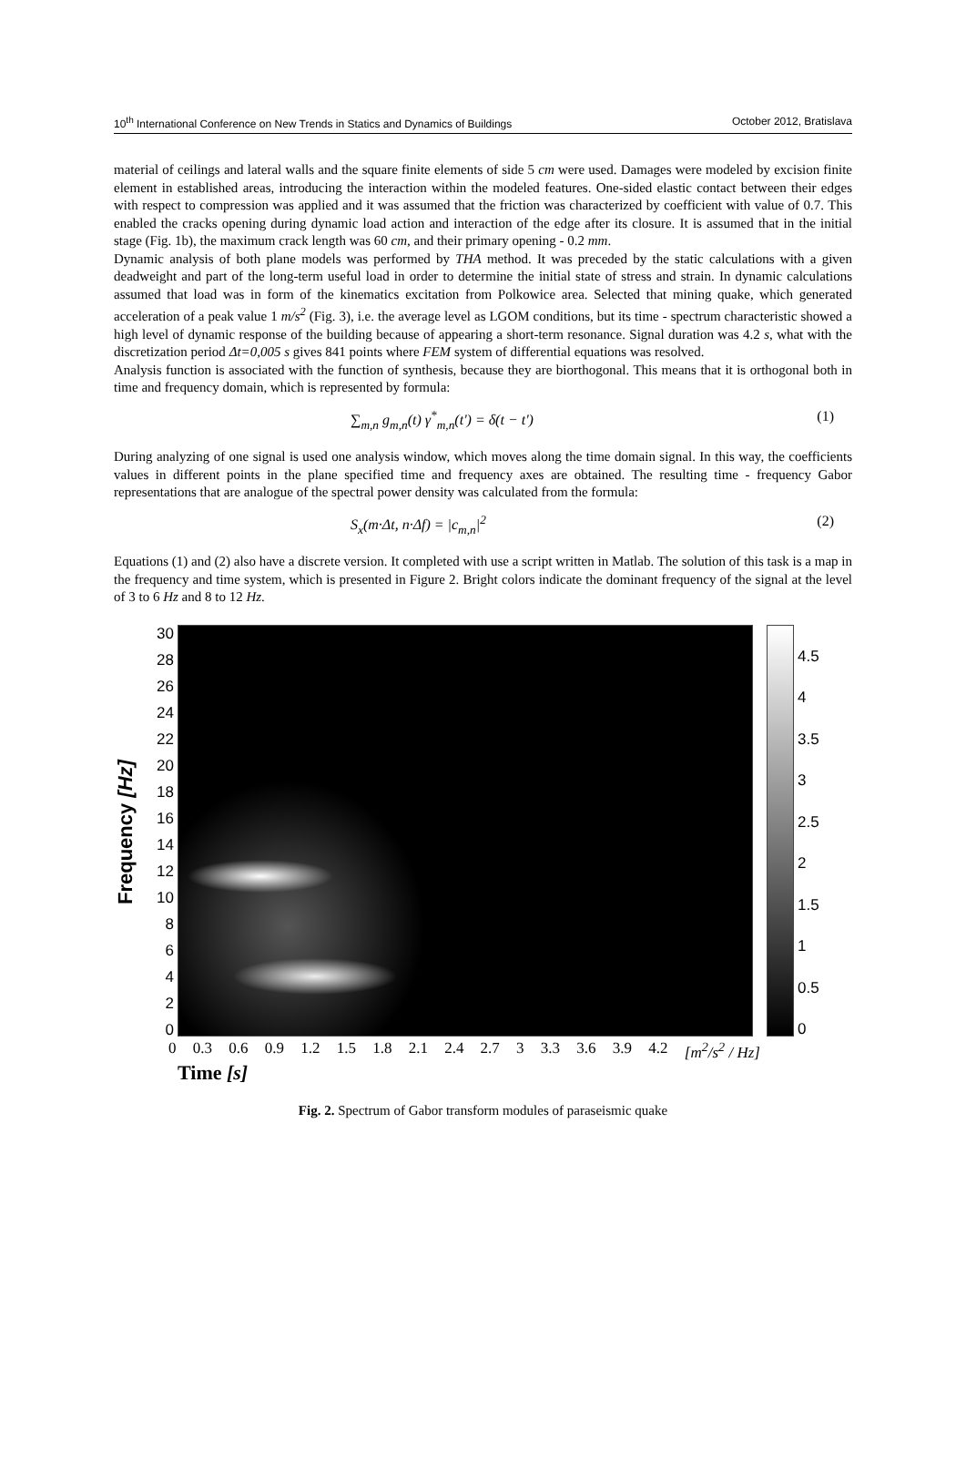10<sup>th</sup> International Conference on New Trends in Statics and Dynamics of Buildings October 2012, Bratislava
material of ceilings and lateral walls and the square finite elements of side 5 cm were used. Damages were modeled by excision finite element in established areas, introducing the interaction within the modeled features. One-sided elastic contact between their edges with respect to compression was applied and it was assumed that the friction was characterized by coefficient with value of 0.7. This enabled the cracks opening during dynamic load action and interaction of the edge after its closure. It is assumed that in the initial stage (Fig. 1b), the maximum crack length was 60 cm, and their primary opening - 0.2 mm.
Dynamic analysis of both plane models was performed by THA method. It was preceded by the static calculations with a given deadweight and part of the long-term useful load in order to determine the initial state of stress and strain. In dynamic calculations assumed that load was in form of the kinematics excitation from Polkowice area. Selected that mining quake, which generated acceleration of a peak value 1 m/s<sup>2</sup> (Fig. 3), i.e. the average level as LGOM conditions, but its time - spectrum characteristic showed a high level of dynamic response of the building because of appearing a short-term resonance. Signal duration was 4.2 s, what with the discretization period Δt=0,005 s gives 841 points where FEM system of differential equations was resolved.
Analysis function is associated with the function of synthesis, because they are biorthogonal. This means that it is orthogonal both in time and frequency domain, which is represented by formula:
∑<sub>m,n</sub> g<sub>m,n</sub>(t) γ<sup>*</sup><sub>m,n</sub>(t') = δ(t − t') (1)
During analyzing of one signal is used one analysis window, which moves along the time domain signal. In this way, the coefficients values in different points in the plane specified time and frequency axes are obtained. The resulting time - frequency Gabor representations that are analogue of the spectral power density was calculated from the formula:
S<sub>x</sub>(m·Δt, n·Δf) = |c<sub>m,n</sub>|<sup>2</sup> (2)
Equations (1) and (2) also have a discrete version. It completed with use a script written in Matlab. The solution of this task is a map in the frequency and time system, which is presented in Figure 2. Bright colors indicate the dominant frequency of the signal at the level of 3 to 6 Hz and 8 to 12 Hz.
Frequency [Hz]
30
28
26
24
22
20
18
16
14
12
10
86420
4.5
4
3.5
3
2.5
2
1.5
1
0.5
0
0 0.3 0.6 0.9 1.2 1.5 1.8 2.1 2.4 2.7 3 3.3 3.6 3.9 4.2 [m<sup>2</sup>/s<sup>2</sup> / Hz]
Time [s]
Fig. 2. Spectrum of Gabor transform modules of paraseismic quake